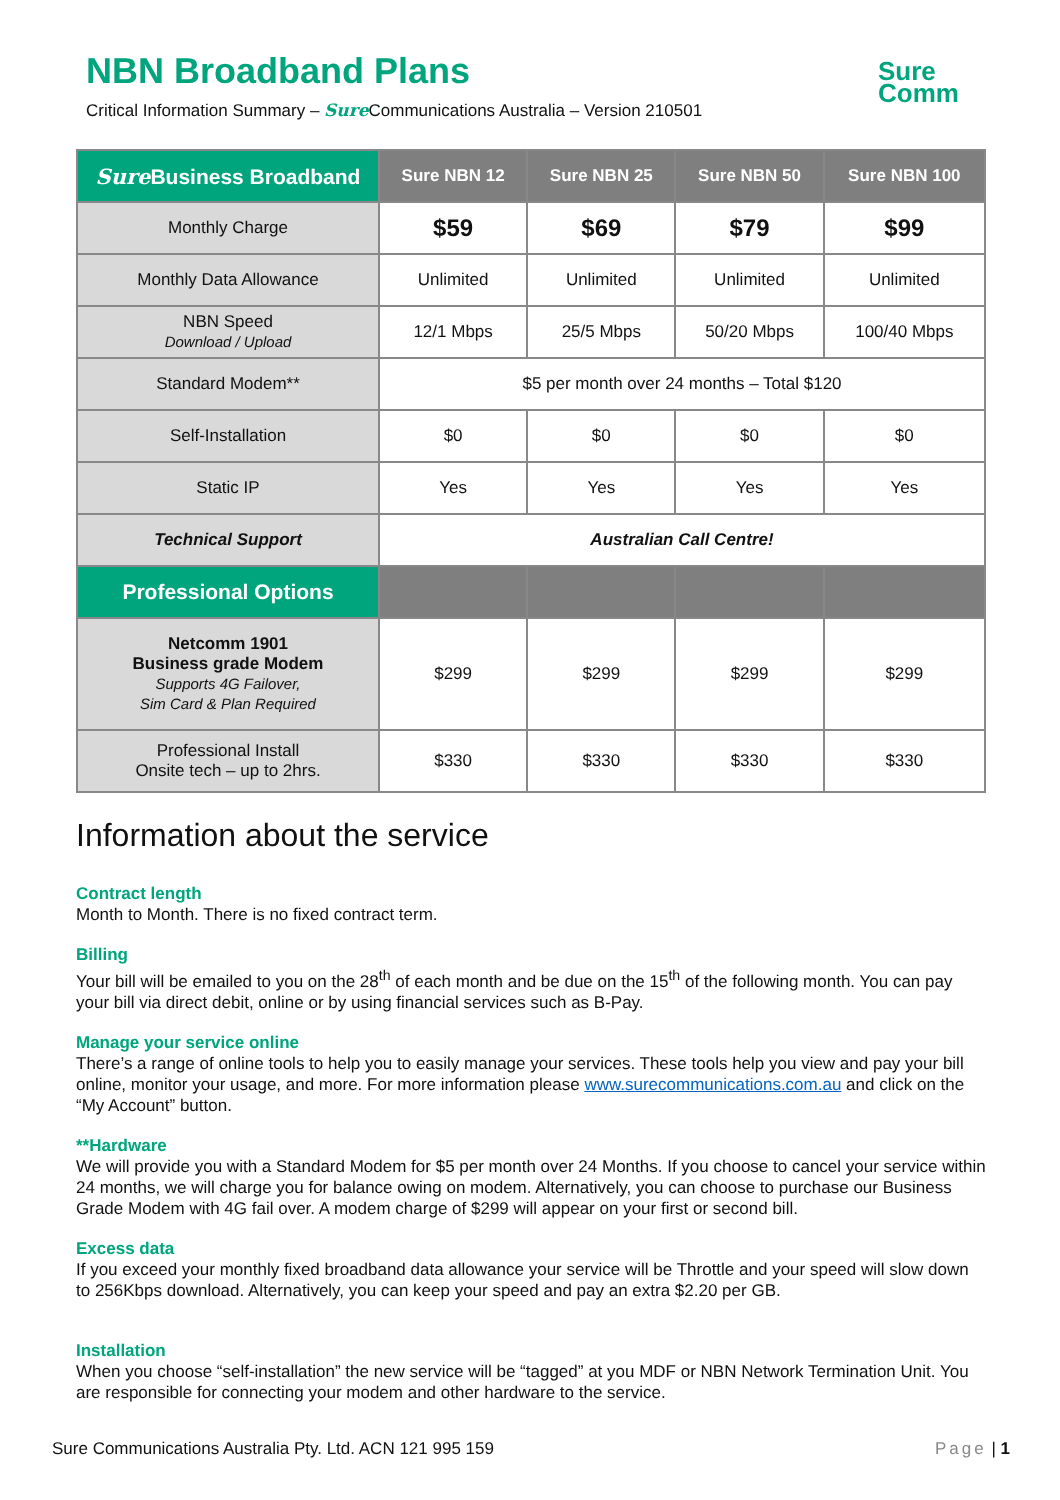Sure
Comm
NBN Broadband Plans
Critical Information Summary – Sure Communications Australia – Version 210501
| Sure Business Broadband | Sure NBN 12 | Sure NBN 25 | Sure NBN 50 | Sure NBN 100 |
| --- | --- | --- | --- | --- |
| Monthly Charge | $59 | $69 | $79 | $99 |
| Monthly Data Allowance | Unlimited | Unlimited | Unlimited | Unlimited |
| NBN Speed Download / Upload | 12/1 Mbps | 25/5 Mbps | 50/20 Mbps | 100/40 Mbps |
| Standard Modem** | $5 per month over 24 months – Total $120 | | | |
| Self-Installation | $0 | $0 | $0 | $0 |
| Static IP | Yes | Yes | Yes | Yes |
| Technical Support | Australian Call Centre! | | | |
| Professional Options | | | | |
| Netcomm 1901 Business grade Modem Supports 4G Failover, Sim Card & Plan Required | $299 | $299 | $299 | $299 |
| Professional Install Onsite tech – up to 2hrs. | $330 | $330 | $330 | $330 |
Information about the service
Contract length
Month to Month. There is no fixed contract term.
Billing
Your bill will be emailed to you on the 28<sup>th</sup> of each month and be due on the 15<sup>th</sup> of the following month. You can pay your bill via direct debit, online or by using financial services such as B-Pay.
Manage your service online
There’s a range of online tools to help you to easily manage your services. These tools help you view and pay your bill online, monitor your usage, and more. For more information please www.surecommunications.com.au and click on the “My Account” button.
**Hardware
We will provide you with a Standard Modem for $5 per month over 24 Months. If you choose to cancel your service within 24 months, we will charge you for balance owing on modem. Alternatively, you can choose to purchase our Business Grade Modem with 4G fail over. A modem charge of $299 will appear on your first or second bill.
Excess data
If you exceed your monthly fixed broadband data allowance your service will be Throttle and your speed will slow down to 256Kbps download. Alternatively, you can keep your speed and pay an extra $2.20 per GB.
Installation
When you choose “self-installation” the new service will be “tagged” at you MDF or NBN Network Termination Unit. You are responsible for connecting your modem and other hardware to the service.
Sure Communications Australia Pty. Ltd. ACN 121 995 159 Page | 1